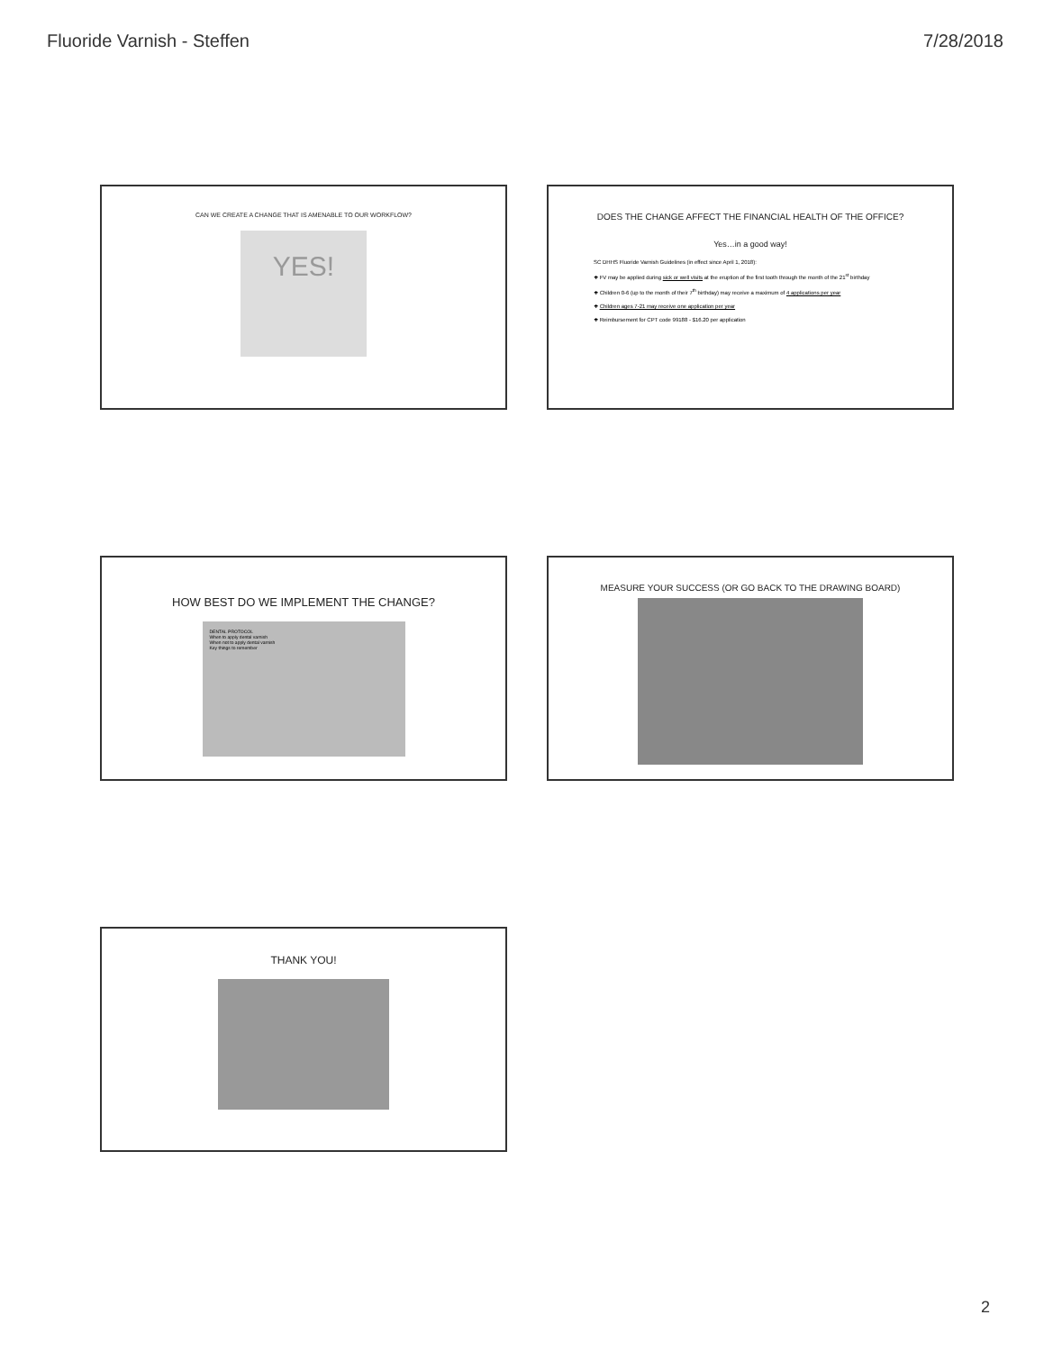Fluoride Varnish - Steffen 7/28/2018
CAN WE CREATE A CHANGE THAT IS AMENABLE TO OUR WORKFLOW?
YES!
DOES THE CHANGE AFFECT THE FINANCIAL HEALTH OF THE OFFICE?
Yes…in a good way!
SC DHHS Fluoride Varnish Guidelines (in effect since April 1, 2018):
❖ FV may be applied during sick or well visits at the eruption of the first tooth through the month of the 21<sup>st</sup> birthday
❖ Children 0-6 (up to the month of their 7<sup>th</sup> birthday) may receive a maximum of 4 applications per year
❖ Children ages 7-21 may receive one application per year
❖ Reimbursement for CPT code 99188 - $16.20 per application
HOW BEST DO WE IMPLEMENT THE CHANGE?
DENTAL PROTOCOL
When to apply dental varnish
When not to apply dental varnish
Key things to remember
MEASURE YOUR SUCCESS (OR GO BACK TO THE DRAWING BOARD)
THANK YOU!
2